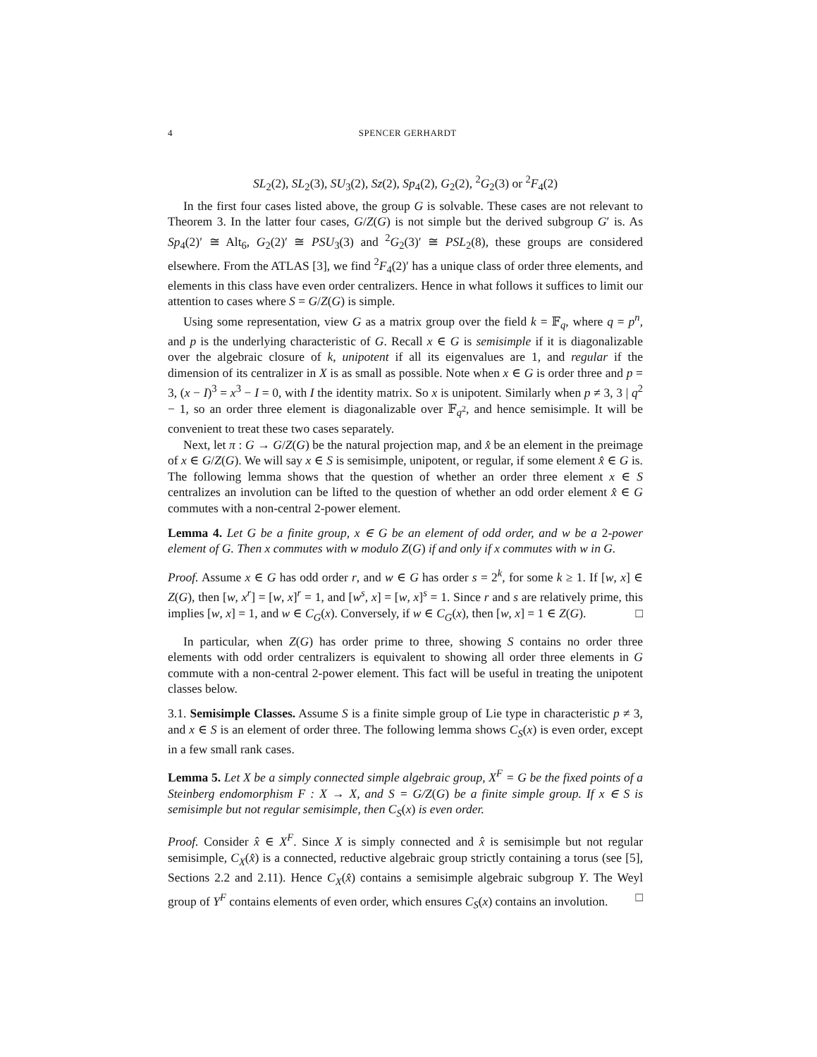4 SPENCER GERHARDT
SL<sub>2</sub>(2), SL<sub>2</sub>(3), SU<sub>3</sub>(2), Sz(2), Sp<sub>4</sub>(2), G<sub>2</sub>(2), <sup>2</sup>G<sub>2</sub>(3) or <sup>2</sup>F<sub>4</sub>(2)
In the first four cases listed above, the group G is solvable. These cases are not relevant to Theorem 3. In the latter four cases, G/Z(G) is not simple but the derived subgroup G′ is. As Sp<sub>4</sub>(2)′ ≅ Alt<sub>6</sub>, G<sub>2</sub>(2)′ ≅ PSU<sub>3</sub>(3) and <sup>2</sup>G<sub>2</sub>(3)′ ≅ PSL<sub>2</sub>(8), these groups are considered elsewhere. From the ATLAS [3], we find <sup>2</sup>F<sub>4</sub>(2)′ has a unique class of order three elements, and elements in this class have even order centralizers. Hence in what follows it suffices to limit our attention to cases where S = G/Z(G) is simple.
Using some representation, view G as a matrix group over the field k = 𝔽<sub>q</sub>, where q = p<sup>n</sup>, and p is the underlying characteristic of G. Recall x ∈ G is semisimple if it is diagonalizable over the algebraic closure of k, unipotent if all its eigenvalues are 1, and regular if the dimension of its centralizer in X is as small as possible. Note when x ∈ G is order three and p = 3, (x − I)<sup>3</sup> = x<sup>3</sup> − I = 0, with I the identity matrix. So x is unipotent. Similarly when p ≠ 3, 3 | q<sup>2</sup> − 1, so an order three element is diagonalizable over 𝔽<sub>q<sup>2</sup></sub>, and hence semisimple. It will be convenient to treat these two cases separately.
Next, let π : G → G/Z(G) be the natural projection map, and x̂ be an element in the preimage of x ∈ G/Z(G). We will say x ∈ S is semisimple, unipotent, or regular, if some element x̂ ∈ G is. The following lemma shows that the question of whether an order three element x ∈ S centralizes an involution can be lifted to the question of whether an odd order element x̂ ∈ G commutes with a non-central 2-power element.
Lemma 4. Let G be a finite group, x ∈ G be an element of odd order, and w be a 2-power element of G. Then x commutes with w modulo Z(G) if and only if x commutes with w in G.
Proof. Assume x ∈ G has odd order r, and w ∈ G has order s = 2<sup>k</sup>, for some k ≥ 1. If [w, x] ∈ Z(G), then [w, x<sup>r</sup>] = [w, x]<sup>r</sup> = 1, and [w<sup>s</sup>, x] = [w, x]<sup>s</sup> = 1. Since r and s are relatively prime, this implies [w, x] = 1, and w ∈ C<sub>G</sub>(x). Conversely, if w ∈ C<sub>G</sub>(x), then [w, x] = 1 ∈ Z(G). □
In particular, when Z(G) has order prime to three, showing S contains no order three elements with odd order centralizers is equivalent to showing all order three elements in G commute with a non-central 2-power element. This fact will be useful in treating the unipotent classes below.
3.1. Semisimple Classes. Assume S is a finite simple group of Lie type in characteristic p ≠ 3, and x ∈ S is an element of order three. The following lemma shows C<sub>S</sub>(x) is even order, except in a few small rank cases.
Lemma 5. Let X be a simply connected simple algebraic group, X<sup>F</sup> = G be the fixed points of a Steinberg endomorphism F : X → X, and S = G/Z(G) be a finite simple group. If x ∈ S is semisimple but not regular semisimple, then C<sub>S</sub>(x) is even order.
Proof. Consider x̂ ∈ X<sup>F</sup>. Since X is simply connected and x̂ is semisimple but not regular semisimple, C<sub>X</sub>(x̂) is a connected, reductive algebraic group strictly containing a torus (see [5], Sections 2.2 and 2.11). Hence C<sub>X</sub>(x̂) contains a semisimple algebraic subgroup Y. The Weyl group of Y<sup>F</sup> contains elements of even order, which ensures C<sub>S</sub>(x) contains an involution. □